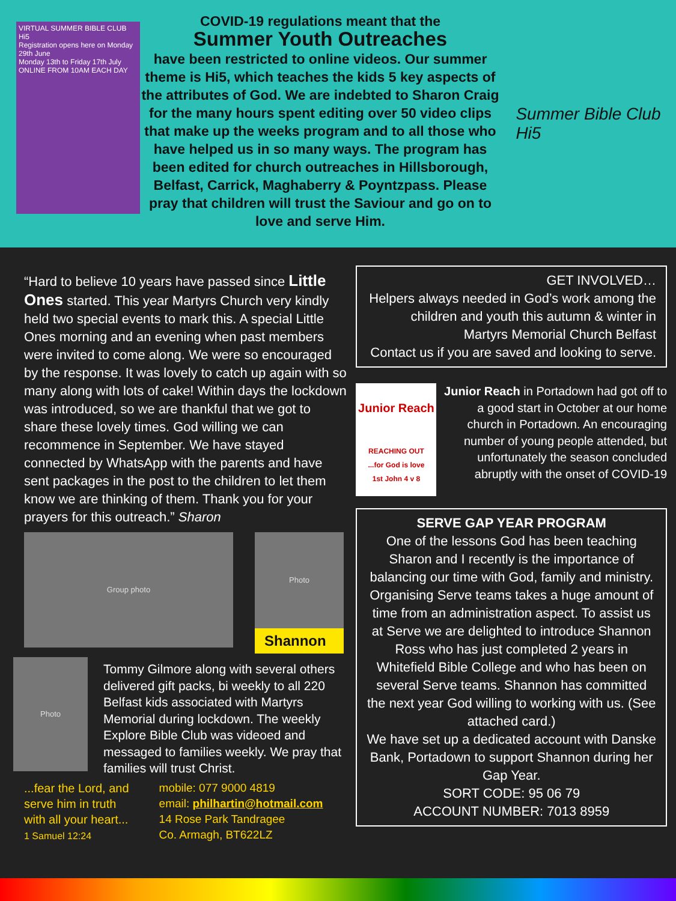VIRTUAL SUMMER BIBLE CLUB
Hi5
Registration opens here on Monday 29th June
Monday 13th to Friday 17th July
ONLINE FROM 10AM EACH DAY
COVID-19 regulations meant that the
Summer Youth Outreaches
have been restricted to online videos. Our summer theme is Hi5, which teaches the kids 5 key aspects of the attributes of God. We are indebted to Sharon Craig for the many hours spent editing over 50 video clips that make up the weeks program and to all those who have helped us in so many ways. The program has been edited for church outreaches in Hillsborough, Belfast, Carrick, Maghaberry & Poyntzpass. Please pray that children will trust the Saviour and go on to love and serve Him.
Summer Bible Club
Hi5
“Hard to believe 10 years have passed since Little Ones started. This year Martyrs Church very kindly held two special events to mark this. A special Little Ones morning and an evening when past members were invited to come along. We were so encouraged by the response. It was lovely to catch up again with so many along with lots of cake! Within days the lockdown was introduced, so we are thankful that we got to share these lovely times. God willing we can recommence in September. We have stayed connected by WhatsApp with the parents and have sent packages in the post to the children to let them know we are thinking of them. Thank you for your prayers for this outreach.” Sharon
Group photo
Photo
Shannon
Photo
Tommy Gilmore along with several others delivered gift packs, bi weekly to all 220 Belfast kids associated with Martyrs Memorial during lockdown. The weekly Explore Bible Club was videoed and messaged to families weekly. We pray that families will trust Christ.
...fear the Lord, and
serve him in truth
with all your heart...
1 Samuel 12:24
mobile: 077 9000 4819
email: philhartin@hotmail.com
14 Rose Park Tandragee
Co. Armagh, BT622LZ
GET INVOLVED…
Helpers always needed in God’s work among the children and youth this autumn & winter in Martyrs Memorial Church Belfast
Contact us if you are saved and looking to serve.
Junior Reach
REACHING OUT
...for God is love
1st John 4 v 8
Junior Reach in Portadown had got off to a good start in October at our home church in Portadown. An encouraging number of young people attended, but unfortunately the season concluded abruptly with the onset of COVID-19
SERVE GAP YEAR PROGRAM
One of the lessons God has been teaching Sharon and I recently is the importance of balancing our time with God, family and ministry. Organising Serve teams takes a huge amount of time from an administration aspect. To assist us at Serve we are delighted to introduce Shannon Ross who has just completed 2 years in Whitefield Bible College and who has been on several Serve teams. Shannon has committed the next year God willing to working with us. (See attached card.)
We have set up a dedicated account with Danske Bank, Portadown to support Shannon during her Gap Year.
SORT CODE: 95 06 79
ACCOUNT NUMBER: 7013 8959